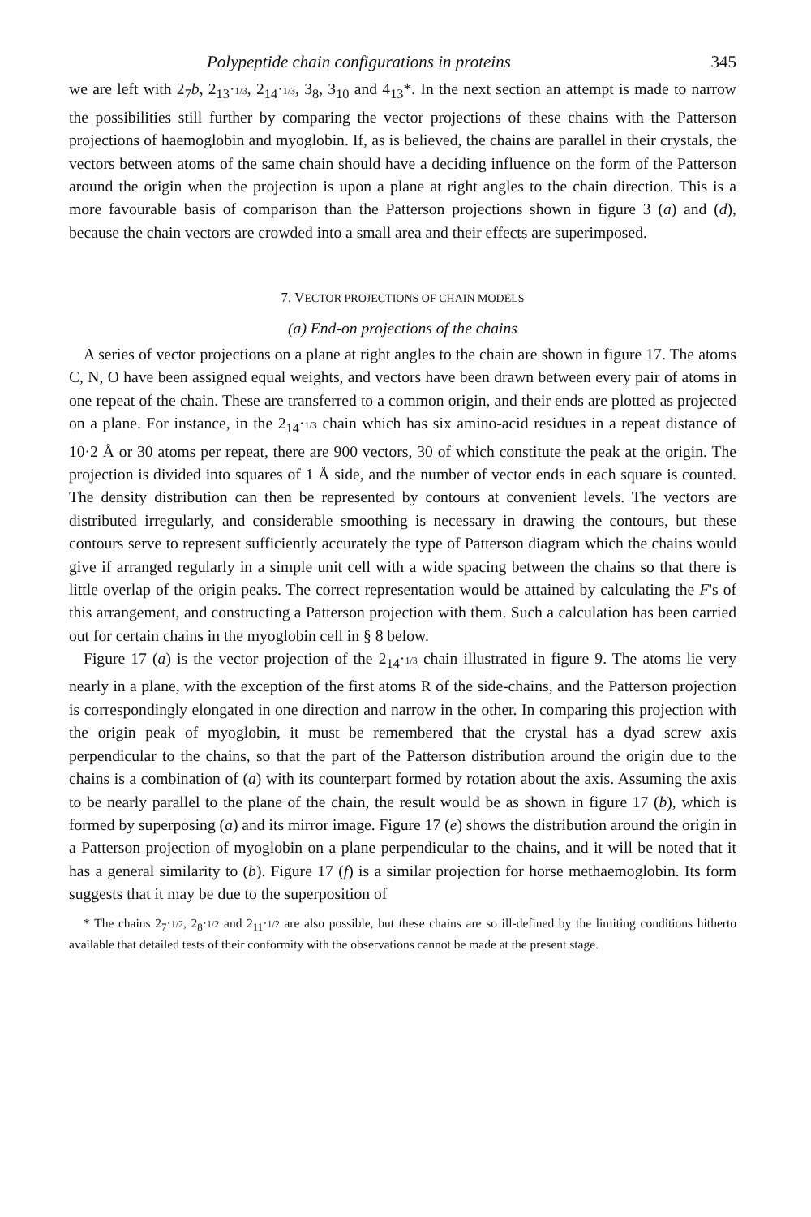Polypeptide chain configurations in proteins 345
we are left with 2<sub>7</sub>b, 2<sub>13</sub>·1/3, 2<sub>14</sub>·1/3, 3<sub>8</sub>, 3<sub>10</sub> and 4<sub>13</sub>*. In the next section an attempt is made to narrow the possibilities still further by comparing the vector projections of these chains with the Patterson projections of haemoglobin and myoglobin. If, as is believed, the chains are parallel in their crystals, the vectors between atoms of the same chain should have a deciding influence on the form of the Patterson around the origin when the projection is upon a plane at right angles to the chain direction. This is a more favourable basis of comparison than the Patterson projections shown in figure 3 (a) and (d), because the chain vectors are crowded into a small area and their effects are superimposed.
7. VECTOR PROJECTIONS OF CHAIN MODELS
(a) End-on projections of the chains
A series of vector projections on a plane at right angles to the chain are shown in figure 17. The atoms C, N, O have been assigned equal weights, and vectors have been drawn between every pair of atoms in one repeat of the chain. These are transferred to a common origin, and their ends are plotted as projected on a plane. For instance, in the 2<sub>14</sub>·1/3 chain which has six amino-acid residues in a repeat distance of 10·2 Å or 30 atoms per repeat, there are 900 vectors, 30 of which constitute the peak at the origin. The projection is divided into squares of 1 Å side, and the number of vector ends in each square is counted. The density distribution can then be represented by contours at convenient levels. The vectors are distributed irregularly, and considerable smoothing is necessary in drawing the contours, but these contours serve to represent sufficiently accurately the type of Patterson diagram which the chains would give if arranged regularly in a simple unit cell with a wide spacing between the chains so that there is little overlap of the origin peaks. The correct representation would be attained by calculating the F's of this arrangement, and constructing a Patterson projection with them. Such a calculation has been carried out for certain chains in the myoglobin cell in § 8 below.
Figure 17 (a) is the vector projection of the 2<sub>14</sub>·1/3 chain illustrated in figure 9. The atoms lie very nearly in a plane, with the exception of the first atoms R of the side-chains, and the Patterson projection is correspondingly elongated in one direction and narrow in the other. In comparing this projection with the origin peak of myoglobin, it must be remembered that the crystal has a dyad screw axis perpendicular to the chains, so that the part of the Patterson distribution around the origin due to the chains is a combination of (a) with its counterpart formed by rotation about the axis. Assuming the axis to be nearly parallel to the plane of the chain, the result would be as shown in figure 17 (b), which is formed by superposing (a) and its mirror image. Figure 17 (e) shows the distribution around the origin in a Patterson projection of myoglobin on a plane perpendicular to the chains, and it will be noted that it has a general similarity to (b). Figure 17 (f) is a similar projection for horse methaemoglobin. Its form suggests that it may be due to the superposition of
* The chains 2<sub>7</sub>·1/2, 2<sub>8</sub>·1/2 and 2<sub>11</sub>·1/2 are also possible, but these chains are so ill-defined by the limiting conditions hitherto available that detailed tests of their conformity with the observations cannot be made at the present stage.